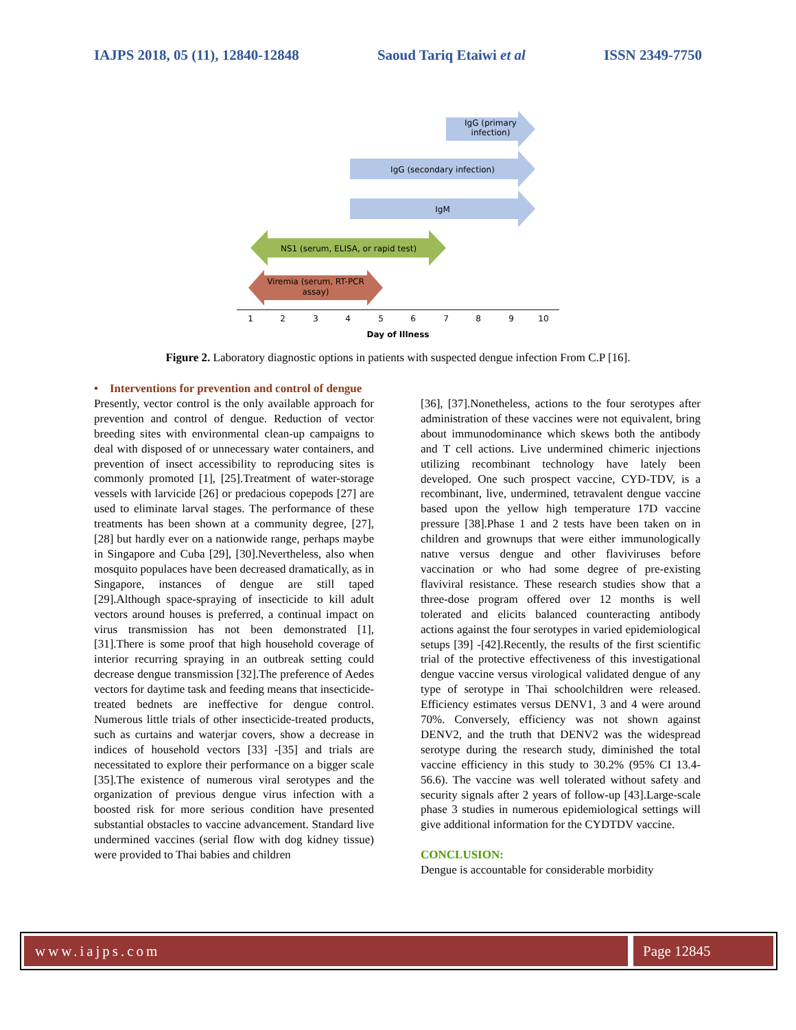IAJPS 2018, 05 (11), 12840-12848 Saoud Tariq Etaiwi et al ISSN 2349-7750
IgG (primary
infection)
IgG (secondary infection)
IgM
NS1 (serum, ELISA, or rapid test)
Viremia (serum, RT-PCR
assay)
1
2
3
4
5
6
7
8
9
10
Day of Illness
Figure 2. Laboratory diagnostic options in patients with suspected dengue infection From C.P [16].
• Interventions for prevention and control of dengue
Presently, vector control is the only available approach for prevention and control of dengue. Reduction of vector breeding sites with environmental clean-up campaigns to deal with disposed of or unnecessary water containers, and prevention of insect accessibility to reproducing sites is commonly promoted [1], [25].Treatment of water-storage vessels with larvicide [26] or predacious copepods [27] are used to eliminate larval stages. The performance of these treatments has been shown at a community degree, [27], [28] but hardly ever on a nationwide range, perhaps maybe in Singapore and Cuba [29], [30].Nevertheless, also when mosquito populaces have been decreased dramatically, as in Singapore, instances of dengue are still taped [29].Although space-spraying of insecticide to kill adult vectors around houses is preferred, a continual impact on virus transmission has not been demonstrated [1], [31].There is some proof that high household coverage of interior recurring spraying in an outbreak setting could decrease dengue transmission [32].The preference of Aedes vectors for daytime task and feeding means that insecticide-treated bednets are ineffective for dengue control. Numerous little trials of other insecticide-treated products, such as curtains and waterjar covers, show a decrease in indices of household vectors [33] -[35] and trials are necessitated to explore their performance on a bigger scale [35].The existence of numerous viral serotypes and the organization of previous dengue virus infection with a boosted risk for more serious condition have presented substantial obstacles to vaccine advancement. Standard live undermined vaccines (serial flow with dog kidney tissue) were provided to Thai babies and children
[36], [37].Nonetheless, actions to the four serotypes after administration of these vaccines were not equivalent, bring about immunodominance which skews both the antibody and T cell actions. Live undermined chimeric injections utilizing recombinant technology have lately been developed. One such prospect vaccine, CYD-TDV, is a recombinant, live, undermined, tetravalent dengue vaccine based upon the yellow high temperature 17D vaccine pressure [38].Phase 1 and 2 tests have been taken on in children and grownups that were either immunologically natıve versus dengue and other flaviviruses before vaccination or who had some degree of pre-existing flaviviral resistance. These research studies show that a three-dose program offered over 12 months is well tolerated and elicits balanced counteracting antibody actions against the four serotypes in varied epidemiological setups [39] -[42].Recently, the results of the first scientific trial of the protective effectiveness of this investigational dengue vaccine versus virological validated dengue of any type of serotype in Thai schoolchildren were released. Efficiency estimates versus DENV1, 3 and 4 were around 70%. Conversely, efficiency was not shown against DENV2, and the truth that DENV2 was the widespread serotype during the research study, diminished the total vaccine efficiency in this study to 30.2% (95% CI 13.4-56.6). The vaccine was well tolerated without safety and security signals after 2 years of follow-up [43].Large-scale phase 3 studies in numerous epidemiological settings will give additional information for the CYDTDV vaccine.
CONCLUSION:
Dengue is accountable for considerable morbidity
www.iajps.com Page 12845